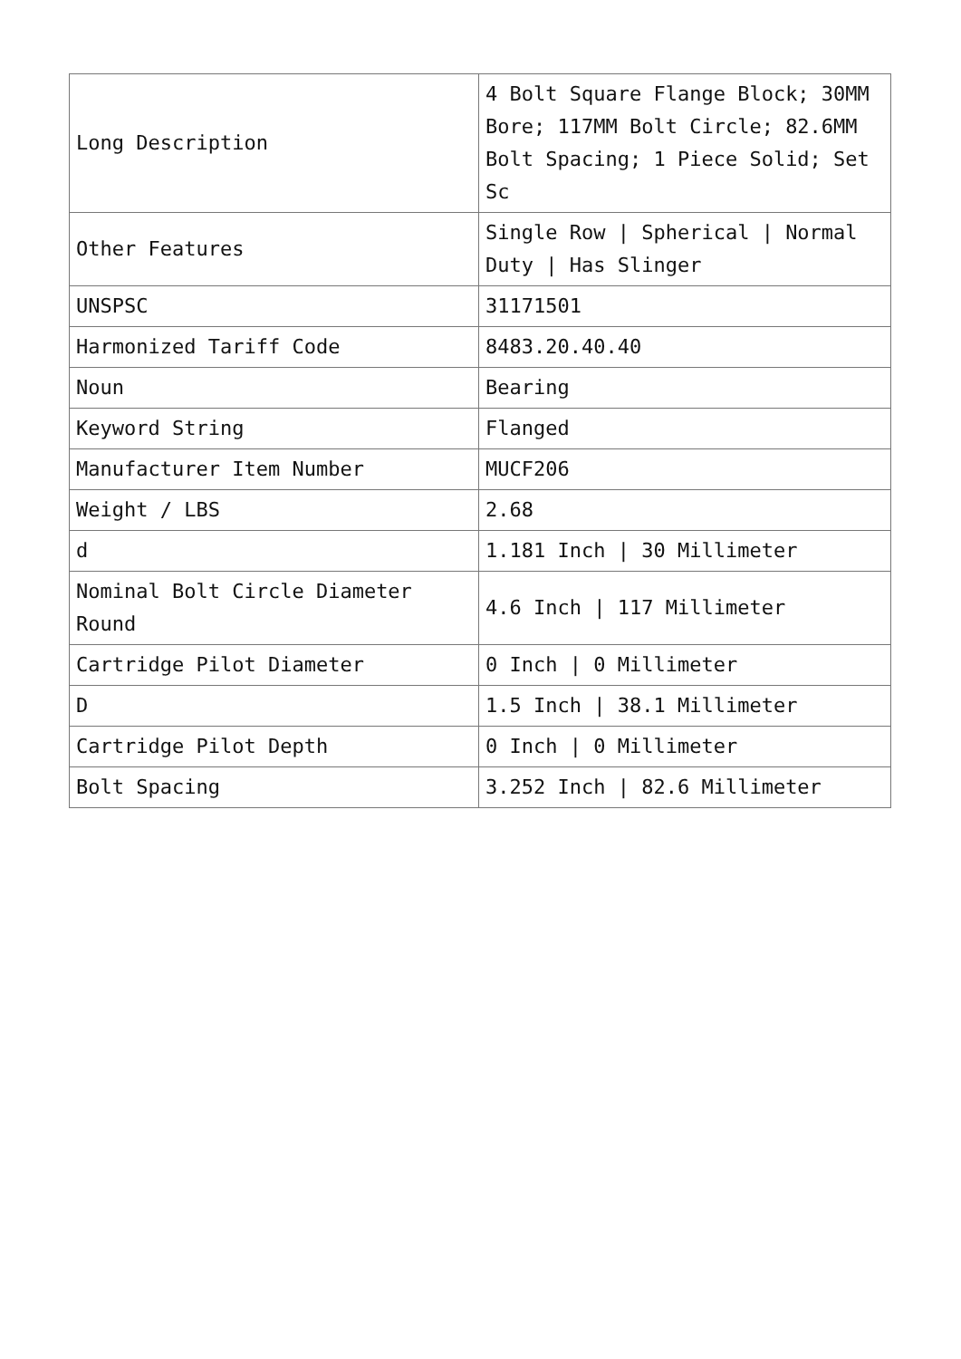| Long Description | 4 Bolt Square Flange Block; 30MM Bore; 117MM Bolt Circle; 82.6MM Bolt Spacing; 1 Piece Solid; Set Sc |
| Other Features | Single Row / Spherical / Normal Duty / Has Slinger |
| UNSPSC | 31171501 |
| Harmonized Tariff Code | 8483.20.40.40 |
| Noun | Bearing |
| Keyword String | Flanged |
| Manufacturer Item Number | MUCF206 |
| Weight / LBS | 2.68 |
| d | 1.181 Inch / 30 Millimeter |
| Nominal Bolt Circle Diameter Round | 4.6 Inch / 117 Millimeter |
| Cartridge Pilot Diameter | 0 Inch / 0 Millimeter |
| D | 1.5 Inch / 38.1 Millimeter |
| Cartridge Pilot Depth | 0 Inch / 0 Millimeter |
| Bolt Spacing | 3.252 Inch / 82.6 Millimeter |